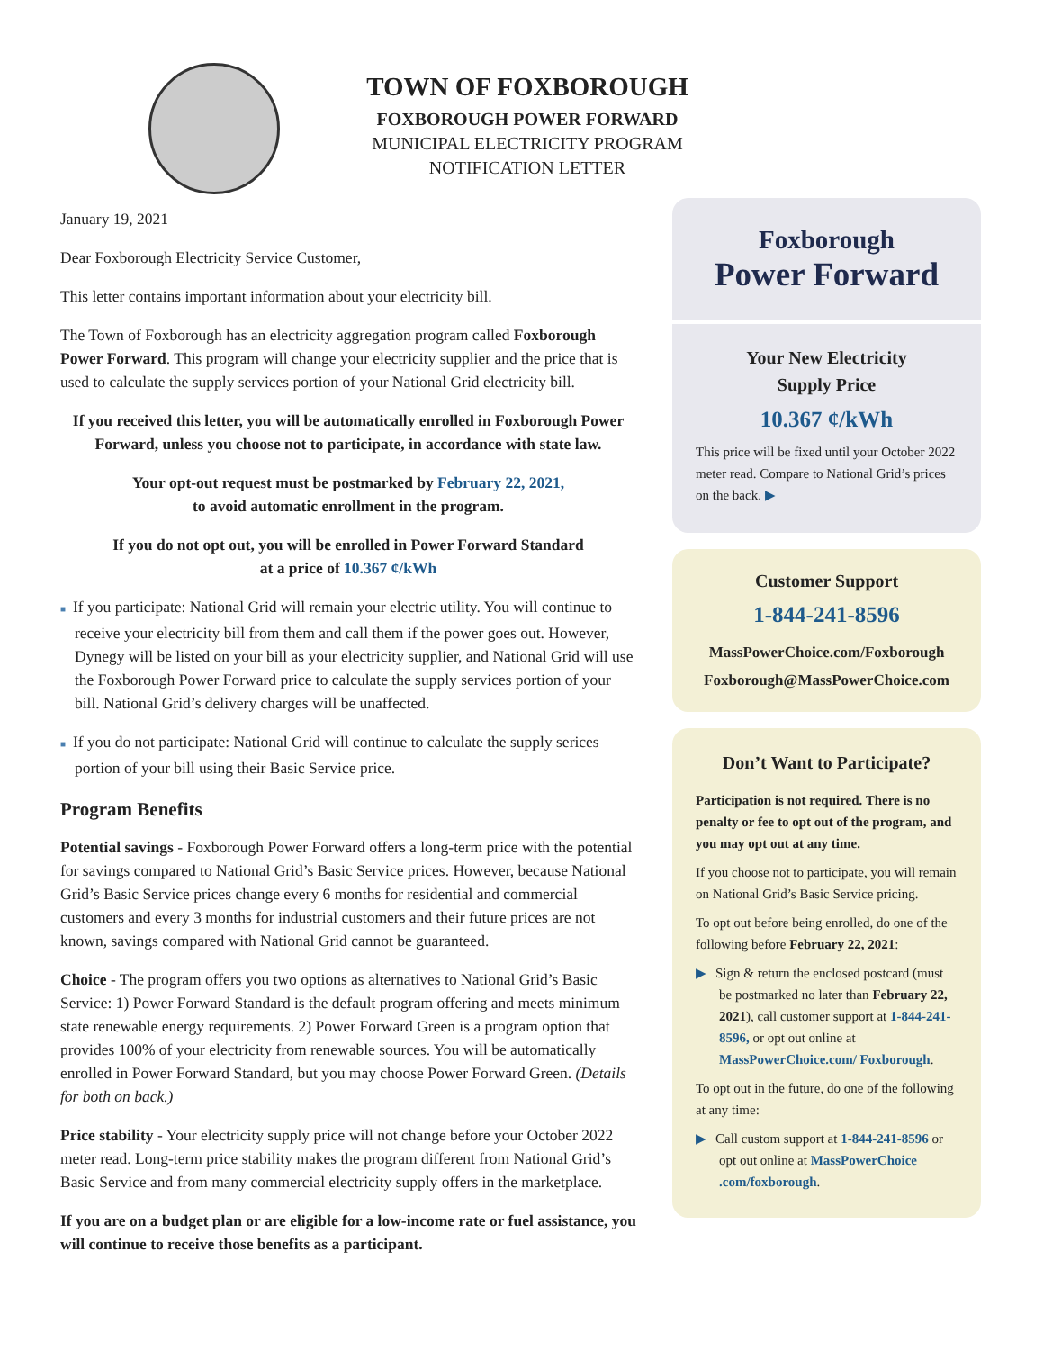TOWN OF FOXBOROUGH
FOXBOROUGH POWER FORWARD
MUNICIPAL ELECTRICITY PROGRAM
NOTIFICATION LETTER
January 19, 2021
Dear Foxborough Electricity Service Customer,
This letter contains important information about your electricity bill.
The Town of Foxborough has an electricity aggregation program called Foxborough Power Forward. This program will change your electricity supplier and the price that is used to calculate the supply services portion of your National Grid electricity bill.
If you received this letter, you will be automatically enrolled in Foxborough Power Forward, unless you choose not to participate, in accordance with state law.
Your opt-out request must be postmarked by February 22, 2021,
to avoid automatic enrollment in the program.
If you do not opt out, you will be enrolled in Power Forward Standard
at a price of 10.367 ¢/kWh
■ If you participate: National Grid will remain your electric utility. You will continue to receive your electricity bill from them and call them if the power goes out. However, Dynegy will be listed on your bill as your electricity supplier, and National Grid will use the Foxborough Power Forward price to calculate the supply services portion of your bill. National Grid’s delivery charges will be unaffected.
■ If you do not participate: National Grid will continue to calculate the supply serices portion of your bill using their Basic Service price.
Program Benefits
Potential savings - Foxborough Power Forward offers a long-term price with the potential for savings compared to National Grid’s Basic Service prices. However, because National Grid’s Basic Service prices change every 6 months for residential and commercial customers and every 3 months for industrial customers and their future prices are not known, savings compared with National Grid cannot be guaranteed.
Choice - The program offers you two options as alternatives to National Grid’s Basic Service: 1) Power Forward Standard is the default program offering and meets minimum state renewable energy requirements. 2) Power Forward Green is a program option that provides 100% of your electricity from renewable sources. You will be automatically enrolled in Power Forward Standard, but you may choose Power Forward Green. (Details for both on back.)
Price stability - Your electricity supply price will not change before your October 2022 meter read. Long-term price stability makes the program different from National Grid’s Basic Service and from many commercial electricity supply offers in the marketplace.
If you are on a budget plan or are eligible for a low-income rate or fuel assistance, you will continue to receive those benefits as a participant.
Foxborough
Power Forward
Your New Electricity
Supply Price
10.367 ¢/kWh
This price will be fixed until your October 2022 meter read. Compare to National Grid’s prices on the back. ▶
Customer Support
1-844-241-8596
MassPowerChoice.com/Foxborough
Foxborough@MassPowerChoice.com
Don’t Want to Participate?
Participation is not required. There is no penalty or fee to opt out of the program, and you may opt out at any time.
If you choose not to participate, you will remain on National Grid’s Basic Service pricing.
To opt out before being enrolled, do one of the following before February 22, 2021:
▶ Sign & return the enclosed postcard (must be postmarked no later than February 22, 2021), call customer support at 1-844-241-8596, or opt out online at MassPowerChoice.com/ Foxborough.
To opt out in the future, do one of the following at any time:
▶ Call custom support at 1-844-241-8596 or opt out online at MassPowerChoice .com/foxborough.